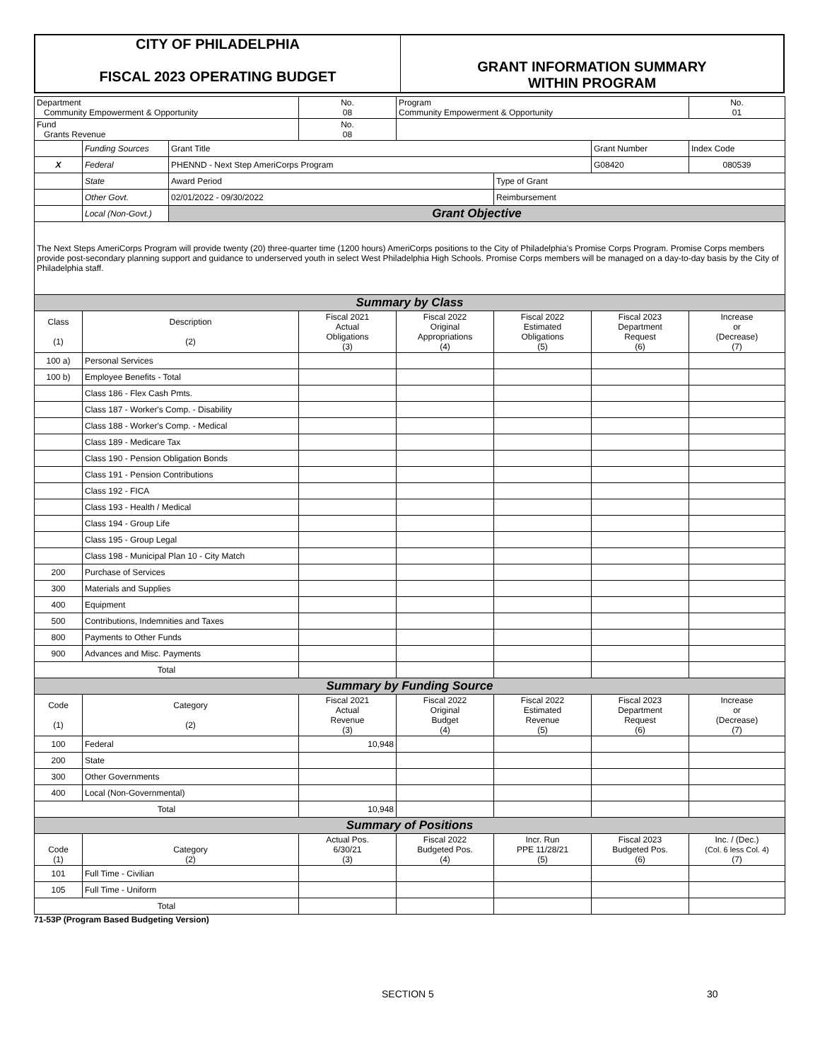| CITY OF PHILADELPHIA FISCAL 2023 OPERATING BUDGET | GRANT INFORMATION SUMMARY WITHIN PROGRAM |
| Department Community Empowerment & Opportunity | | | No. 08 | Program Community Empowerment & Opportunity | | | No. 01 |
| Fund Grants Revenue | | | No. 08 | | | | |
| | Funding Sources | Grant Title | | | | Grant Number | Index Code |
| X | Federal | PHENND - Next Step AmeriCorps Program | | | | G08420 | 080539 |
| | State | Award Period | | | Type of Grant | | |
| | Other Govt. | 02/01/2022 - 09/30/2022 | | | Reimbursement | | |
| | Local (Non-Govt.) | Grant Objective | | | | | |
| The Next Steps AmeriCorps Program will provide twenty (20) three-quarter time (1200 hours) AmeriCorps positions to the City of Philadelphia's Promise Corps Program. Promise Corps members provide post-secondary planning support and guidance to underserved youth in select West Philadelphia High Schools. Promise Corps members will be managed on a day-to-day basis by the City of Philadelphia staff. | | | | | | | |
| Summary by Class | | | | | | | |
| Class (1) | Description (2) | | Fiscal 2021 Actual Obligations (3) | Fiscal 2022 Original Appropriations (4) | Fiscal 2022 Estimated Obligations (5) | Fiscal 2023 Department Request (6) | Increase or (Decrease) (7) |
| 100 a) | Personal Services | | | | | | |
| 100 b) | Employee Benefits - Total | | | | | | |
| | Class 186 - Flex Cash Pmts. | | | | | | |
| | Class 187 - Worker's Comp. - Disability | | | | | | |
| | Class 188 - Worker's Comp. - Medical | | | | | | |
| | Class 189 - Medicare Tax | | | | | | |
| | Class 190 - Pension Obligation Bonds | | | | | | |
| | Class 191 - Pension Contributions | | | | | | |
| | Class 192 - FICA | | | | | | |
| | Class 193 - Health / Medical | | | | | | |
| | Class 194 - Group Life | | | | | | |
| | Class 195 - Group Legal | | | | | | |
| | Class 198 - Municipal Plan 10 - City Match | | | | | | |
| 200 | Purchase of Services | | | | | | |
| 300 | Materials and Supplies | | | | | | |
| 400 | Equipment | | | | | | |
| 500 | Contributions, Indemnities and Taxes | | | | | | |
| 800 | Payments to Other Funds | | | | | | |
| 900 | Advances and Misc. Payments | | | | | | |
| Total | | | | | | | |
| Summary by Funding Source | | | | | | | |
| Code (1) | Category (2) | | Fiscal 2021 Actual Revenue (3) | Fiscal 2022 Original Budget (4) | Fiscal 2022 Estimated Revenue (5) | Fiscal 2023 Department Request (6) | Increase or (Decrease) (7) |
| 100 | Federal | | 10,948 | | | | |
| 200 | State | | | | | | |
| 300 | Other Governments | | | | | | |
| 400 | Local (Non-Governmental) | | | | | | |
| Total | | | 10,948 | | | | |
| Summary of Positions | | | | | | | |
| Code (1) | Category (2) | | Actual Pos. 6/30/21 (3) | Fiscal 2022 Budgeted Pos. (4) | Incr. Run PPE 11/28/21 (5) | Fiscal 2023 Budgeted Pos. (6) | Inc. / (Dec.) (Col. 6 less Col. 4) (7) |
| 101 | Full Time - Civilian | | | | | | |
| 105 | Full Time - Uniform | | | | | | |
| Total | | | | | | | |
71-53P (Program Based Budgeting Version)
SECTION 5 30